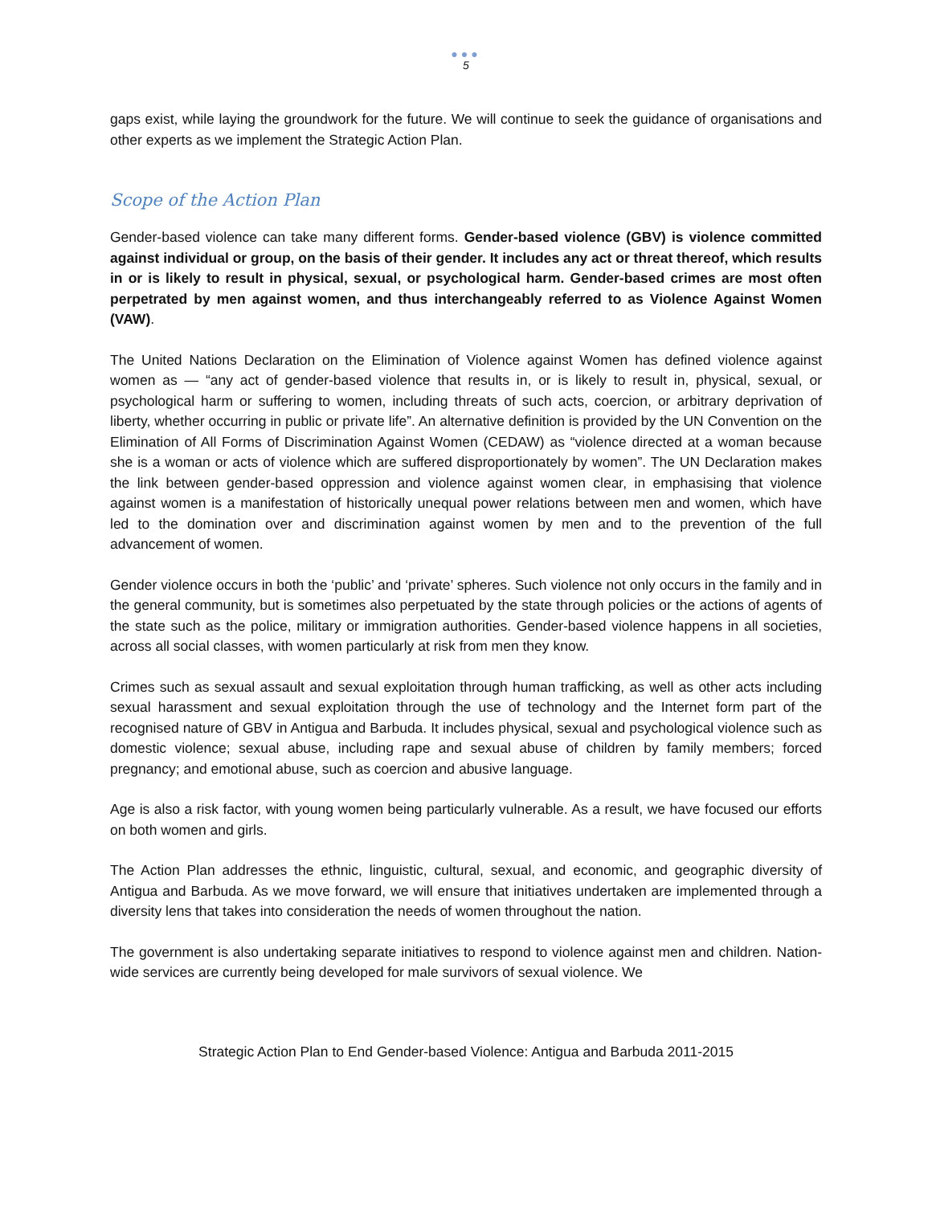●●●
5
gaps exist, while laying the groundwork for the future. We will continue to seek the guidance of organisations and other experts as we implement the Strategic Action Plan.
Scope of the Action Plan
Gender-based violence can take many different forms. Gender-based violence (GBV) is violence committed against individual or group, on the basis of their gender. It includes any act or threat thereof, which results in or is likely to result in physical, sexual, or psychological harm. Gender-based crimes are most often perpetrated by men against women, and thus interchangeably referred to as Violence Against Women (VAW).
The United Nations Declaration on the Elimination of Violence against Women has defined violence against women as — “any act of gender-based violence that results in, or is likely to result in, physical, sexual, or psychological harm or suffering to women, including threats of such acts, coercion, or arbitrary deprivation of liberty, whether occurring in public or private life”. An alternative definition is provided by the UN Convention on the Elimination of All Forms of Discrimination Against Women (CEDAW) as “violence directed at a woman because she is a woman or acts of violence which are suffered disproportionately by women”. The UN Declaration makes the link between gender-based oppression and violence against women clear, in emphasising that violence against women is a manifestation of historically unequal power relations between men and women, which have led to the domination over and discrimination against women by men and to the prevention of the full advancement of women.
Gender violence occurs in both the ‘public’ and ‘private’ spheres. Such violence not only occurs in the family and in the general community, but is sometimes also perpetuated by the state through policies or the actions of agents of the state such as the police, military or immigration authorities. Gender-based violence happens in all societies, across all social classes, with women particularly at risk from men they know.
Crimes such as sexual assault and sexual exploitation through human trafficking, as well as other acts including sexual harassment and sexual exploitation through the use of technology and the Internet form part of the recognised nature of GBV in Antigua and Barbuda. It includes physical, sexual and psychological violence such as domestic violence; sexual abuse, including rape and sexual abuse of children by family members; forced pregnancy; and emotional abuse, such as coercion and abusive language.
Age is also a risk factor, with young women being particularly vulnerable. As a result, we have focused our efforts on both women and girls.
The Action Plan addresses the ethnic, linguistic, cultural, sexual, and economic, and geographic diversity of Antigua and Barbuda. As we move forward, we will ensure that initiatives undertaken are implemented through a diversity lens that takes into consideration the needs of women throughout the nation.
The government is also undertaking separate initiatives to respond to violence against men and children. Nation-wide services are currently being developed for male survivors of sexual violence. We
Strategic Action Plan to End Gender-based Violence: Antigua and Barbuda 2011-2015